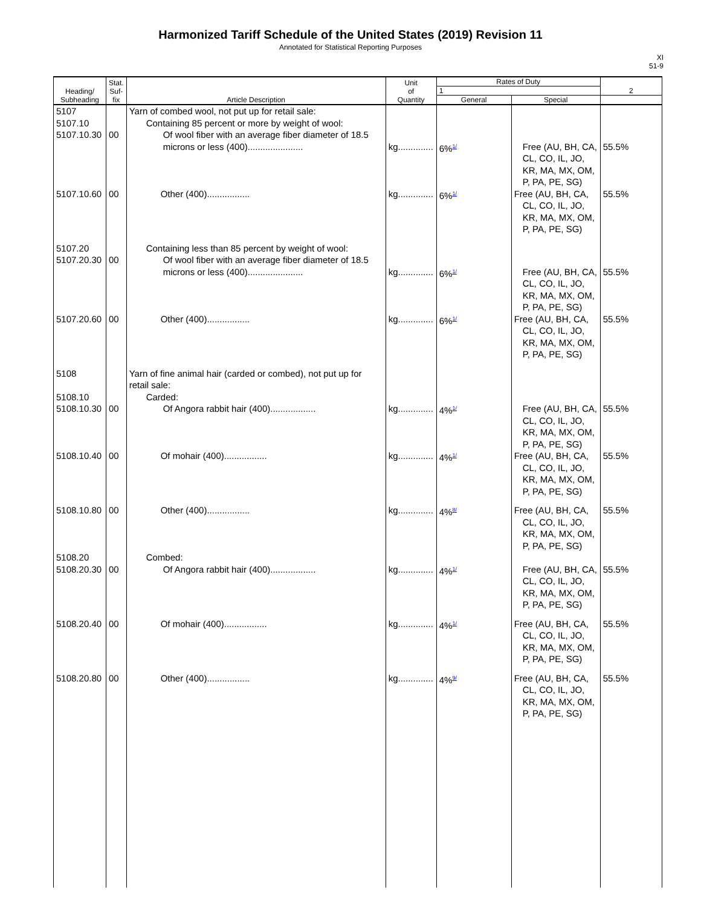Harmonized Tariff Schedule of the United States (2019) Revision 11
Annotated for Statistical Reporting Purposes
XI
51-9
| Heading/ Subheading | Stat. Suf- fix | Article Description | Unit of Quantity | Rates of Duty | | 2 |
| --- | --- | --- | --- | --- | --- | --- |
| | | | | 1 | | |
| | | | | General | Special | |
| 5107 5107.10 5107.10.30 | 00 | Yarn of combed wool, not put up for retail sale: Containing 85 percent or more by weight of wool: Of wool fiber with an average fiber diameter of 18.5 microns or less (400)...................... | kg.............. | 6%<sup>1/</sup> | Free (AU, BH, CA, CL, CO, IL, JO, KR, MA, MX, OM, P, PA, PE, SG) | 55.5% |
| 5107.10.60 | 00 | Other (400)................. | kg.............. | 6%<sup>1/</sup> | Free (AU, BH, CA, CL, CO, IL, JO, KR, MA, MX, OM, P, PA, PE, SG) | 55.5% |
| 5107.20 5107.20.30 | 00 | Containing less than 85 percent by weight of wool: Of wool fiber with an average fiber diameter of 18.5 microns or less (400)...................... | kg.............. | 6%<sup>1/</sup> | Free (AU, BH, CA, CL, CO, IL, JO, KR, MA, MX, OM, P, PA, PE, SG) | 55.5% |
| 5107.20.60 | 00 | Other (400)................. | kg.............. | 6%<sup>1/</sup> | Free (AU, BH, CA, CL, CO, IL, JO, KR, MA, MX, OM, P, PA, PE, SG) | 55.5% |
| 5108 5108.10 5108.10.30 | 00 | Yarn of fine animal hair (carded or combed), not put up for retail sale: Carded: Of Angora rabbit hair (400).................. | kg.............. | 4%<sup>1/</sup> | Free (AU, BH, CA, CL, CO, IL, JO, KR, MA, MX, OM, P, PA, PE, SG) | 55.5% |
| 5108.10.40 | 00 | Of mohair (400)................. | kg.............. | 4%<sup>1/</sup> | Free (AU, BH, CA, CL, CO, IL, JO, KR, MA, MX, OM, P, PA, PE, SG) | 55.5% |
| 5108.10.80 | 00 | Other (400)................. | kg.............. | 4%<sup>8/</sup> | Free (AU, BH, CA, CL, CO, IL, JO, KR, MA, MX, OM, P, PA, PE, SG) | 55.5% |
| 5108.20 5108.20.30 | 00 | Combed: Of Angora rabbit hair (400).................. | kg.............. | 4%<sup>1/</sup> | Free (AU, BH, CA, CL, CO, IL, JO, KR, MA, MX, OM, P, PA, PE, SG) | 55.5% |
| 5108.20.40 | 00 | Of mohair (400)................. | kg.............. | 4%<sup>1/</sup> | Free (AU, BH, CA, CL, CO, IL, JO, KR, MA, MX, OM, P, PA, PE, SG) | 55.5% |
| 5108.20.80 | 00 | Other (400)................. | kg.............. | 4%<sup>9/</sup> | Free (AU, BH, CA, CL, CO, IL, JO, KR, MA, MX, OM, P, PA, PE, SG) | 55.5% |